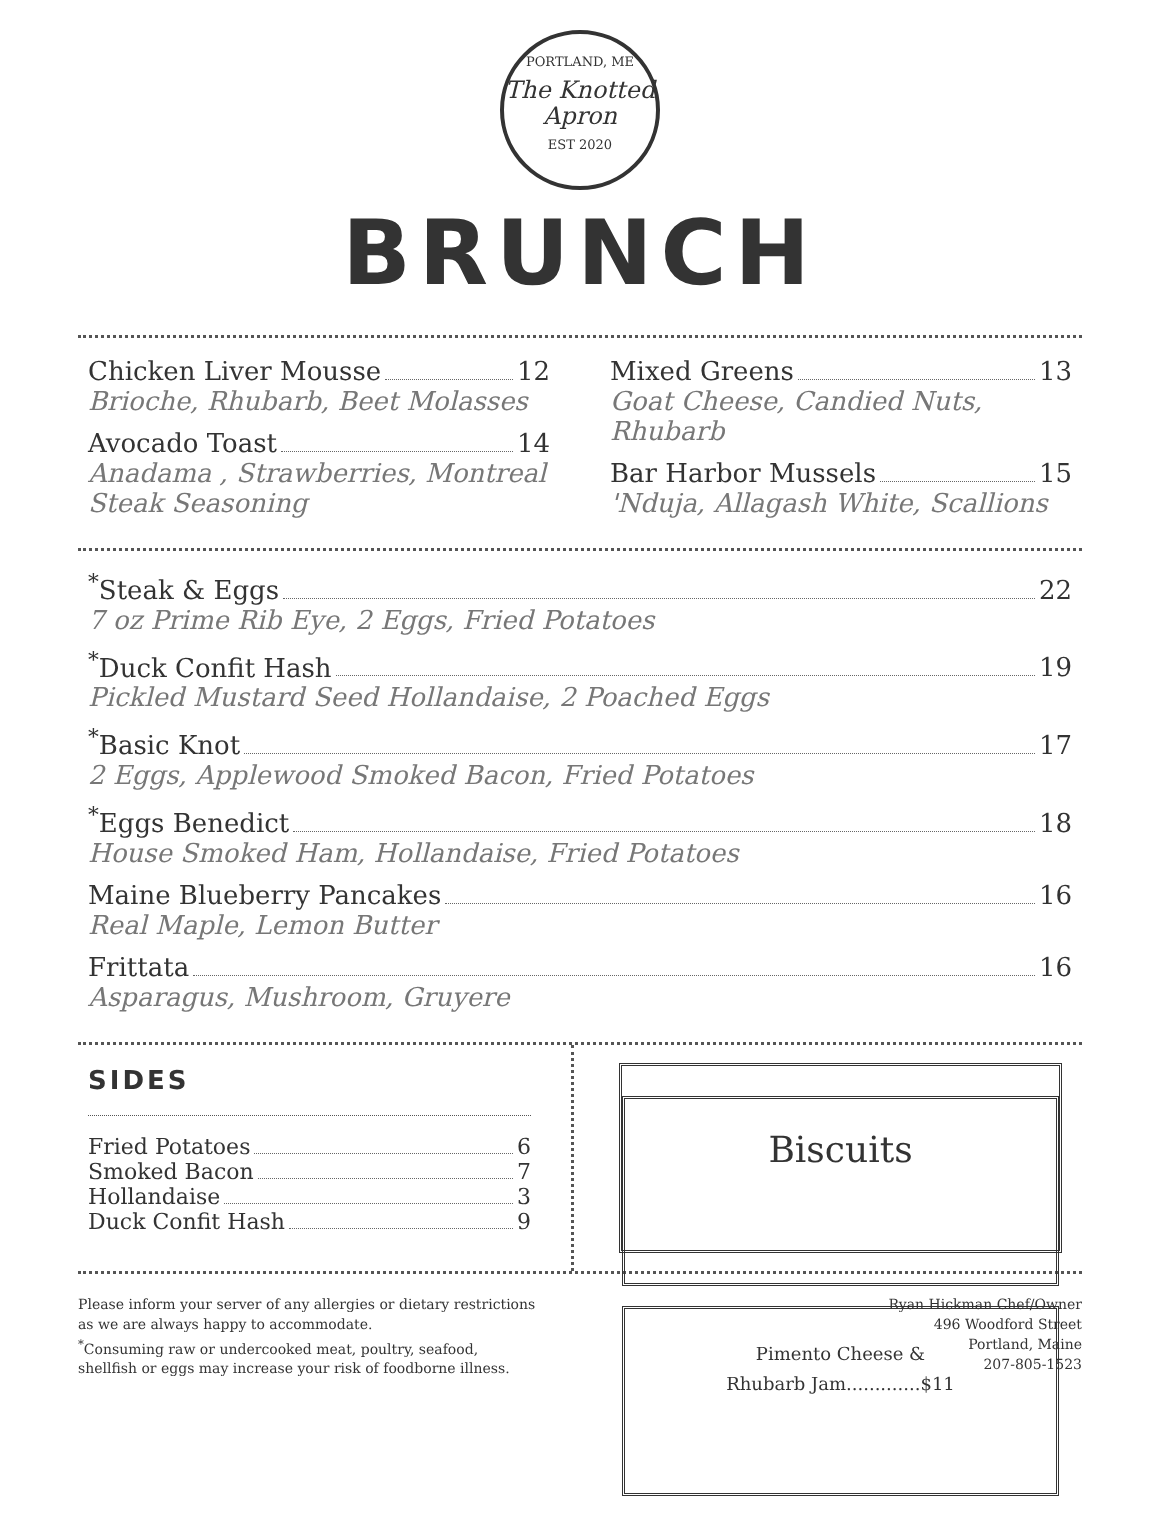PORTLAND, ME
The Knotted Apron
EST 2020
BRUNCH
Chicken Liver Mousse 12
Brioche, Rhubarb, Beet Molasses
Avocado Toast 14
Anadama , Strawberries, Montreal Steak Seasoning
Mixed Greens 13
Goat Cheese, Candied Nuts, Rhubarb
Bar Harbor Mussels 15
'Nduja, Allagash White, Scallions
<sup>*</sup> Steak & Eggs 22
7 oz Prime Rib Eye, 2 Eggs, Fried Potatoes
<sup>*</sup> Duck Confit Hash 19
Pickled Mustard Seed Hollandaise, 2 Poached Eggs
<sup>*</sup> Basic Knot 17
2 Eggs, Applewood Smoked Bacon, Fried Potatoes
<sup>*</sup> Eggs Benedict 18
House Smoked Ham, Hollandaise, Fried Potatoes
Maine Blueberry Pancakes 16
Real Maple, Lemon Butter
Frittata 16
Asparagus, Mushroom, Gruyere
SIDES
Fried Potatoes 6
Smoked Bacon 7
Hollandaise 3
Duck Confit Hash 9
Biscuits
Pimento Cheese &
Rhubarb Jam.............$11
Please inform your server of any allergies or dietary restrictions
as we are always happy to accommodate.
<sup>*</sup> Consuming raw or undercooked meat, poultry, seafood,
shellfish or eggs may increase your risk of foodborne illness.
Ryan Hickman Chef/Owner
496 Woodford Street
Portland, Maine
207-805-1523